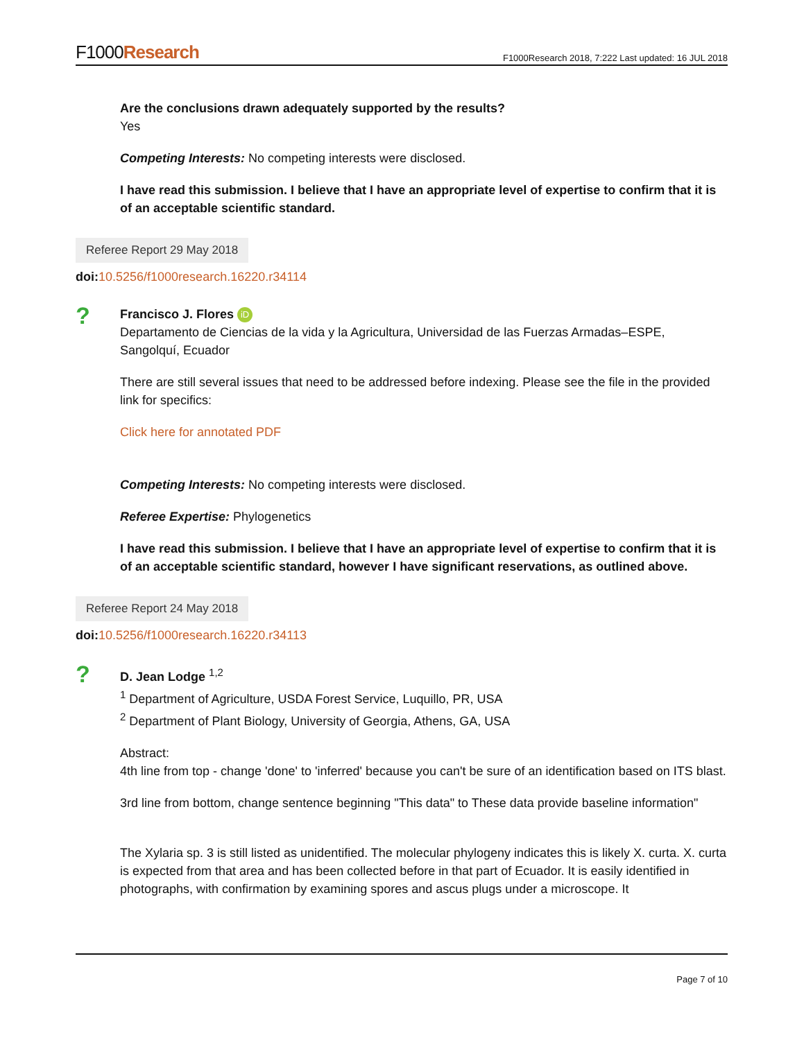F1000Research
F1000Research 2018, 7:222 Last updated: 16 JUL 2018
Are the conclusions drawn adequately supported by the results?
Yes
Competing Interests: No competing interests were disclosed.
I have read this submission. I believe that I have an appropriate level of expertise to confirm that it is of an acceptable scientific standard.
Referee Report 29 May 2018
doi: 10.5256/f1000research.16220.r34114
?
Francisco J. Flores iD
Departamento de Ciencias de la vida y la Agricultura, Universidad de las Fuerzas Armadas–ESPE, Sangolquí, Ecuador
There are still several issues that need to be addressed before indexing. Please see the file in the provided link for specifics:
Click here for annotated PDF
Competing Interests: No competing interests were disclosed.
Referee Expertise: Phylogenetics
I have read this submission. I believe that I have an appropriate level of expertise to confirm that it is of an acceptable scientific standard, however I have significant reservations, as outlined above.
Referee Report 24 May 2018
doi: 10.5256/f1000research.16220.r34113
?
D. Jean Lodge <sup>1,2</sup>
<sup>1</sup> Department of Agriculture, USDA Forest Service, Luquillo, PR, USA
<sup>2</sup> Department of Plant Biology, University of Georgia, Athens, GA, USA
Abstract:
4th line from top - change 'done' to 'inferred' because you can't be sure of an identification based on ITS blast.
3rd line from bottom, change sentence beginning "This data" to These data provide baseline information"
The Xylaria sp. 3 is still listed as unidentified. The molecular phylogeny indicates this is likely X. curta. X. curta is expected from that area and has been collected before in that part of Ecuador. It is easily identified in photographs, with confirmation by examining spores and ascus plugs under a microscope. It
Page 7 of 10